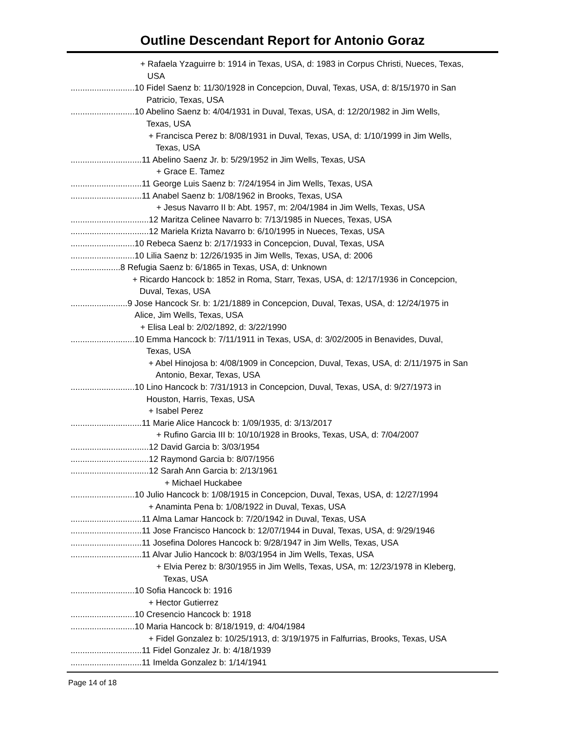Outline Descendant Report for Antonio Goraz
+ Rafaela Yzaguirre b: 1914 in Texas, USA, d: 1983 in Corpus Christi, Nueces, Texas,
USA
........................... 10 Fidel Saenz b: 11/30/1928 in Concepcion, Duval, Texas, USA, d: 8/15/1970 in San
Patricio, Texas, USA
........................... 10 Abelino Saenz b: 4/04/1931 in Duval, Texas, USA, d: 12/20/1982 in Jim Wells,
Texas, USA
+ Francisca Perez b: 8/08/1931 in Duval, Texas, USA, d: 1/10/1999 in Jim Wells,
Texas, USA
.............................. 11 Abelino Saenz Jr. b: 5/29/1952 in Jim Wells, Texas, USA
+ Grace E. Tamez
.............................. 11 George Luis Saenz b: 7/24/1954 in Jim Wells, Texas, USA
.............................. 11 Anabel Saenz b: 1/08/1962 in Brooks, Texas, USA
+ Jesus Navarro II b: Abt. 1957, m: 2/04/1984 in Jim Wells, Texas, USA
................................. 12 Maritza Celinee Navarro b: 7/13/1985 in Nueces, Texas, USA
................................. 12 Mariela Krizta Navarro b: 6/10/1995 in Nueces, Texas, USA
........................... 10 Rebeca Saenz b: 2/17/1933 in Concepcion, Duval, Texas, USA
........................... 10 Lilia Saenz b: 12/26/1935 in Jim Wells, Texas, USA, d: 2006
..................... 8 Refugia Saenz b: 6/1865 in Texas, USA, d: Unknown
+ Ricardo Hancock b: 1852 in Roma, Starr, Texas, USA, d: 12/17/1936 in Concepcion,
Duval, Texas, USA
........................ 9 Jose Hancock Sr. b: 1/21/1889 in Concepcion, Duval, Texas, USA, d: 12/24/1975 in
Alice, Jim Wells, Texas, USA
+ Elisa Leal b: 2/02/1892, d: 3/22/1990
........................... 10 Emma Hancock b: 7/11/1911 in Texas, USA, d: 3/02/2005 in Benavides, Duval,
Texas, USA
+ Abel Hinojosa b: 4/08/1909 in Concepcion, Duval, Texas, USA, d: 2/11/1975 in San
Antonio, Bexar, Texas, USA
........................... 10 Lino Hancock b: 7/31/1913 in Concepcion, Duval, Texas, USA, d: 9/27/1973 in
Houston, Harris, Texas, USA
+ Isabel Perez
.............................. 11 Marie Alice Hancock b: 1/09/1935, d: 3/13/2017
+ Rufino Garcia III b: 10/10/1928 in Brooks, Texas, USA, d: 7/04/2007
................................. 12 David Garcia b: 3/03/1954
................................. 12 Raymond Garcia b: 8/07/1956
................................. 12 Sarah Ann Garcia b: 2/13/1961
+ Michael Huckabee
........................... 10 Julio Hancock b: 1/08/1915 in Concepcion, Duval, Texas, USA, d: 12/27/1994
+ Anaminta Pena b: 1/08/1922 in Duval, Texas, USA
.............................. 11 Alma Lamar Hancock b: 7/20/1942 in Duval, Texas, USA
.............................. 11 Jose Francisco Hancock b: 12/07/1944 in Duval, Texas, USA, d: 9/29/1946
.............................. 11 Josefina Dolores Hancock b: 9/28/1947 in Jim Wells, Texas, USA
.............................. 11 Alvar Julio Hancock b: 8/03/1954 in Jim Wells, Texas, USA
+ Elvia Perez b: 8/30/1955 in Jim Wells, Texas, USA, m: 12/23/1978 in Kleberg,
Texas, USA
........................... 10 Sofia Hancock b: 1916
+ Hector Gutierrez
........................... 10 Cresencio Hancock b: 1918
........................... 10 Maria Hancock b: 8/18/1919, d: 4/04/1984
+ Fidel Gonzalez b: 10/25/1913, d: 3/19/1975 in Falfurrias, Brooks, Texas, USA
.............................. 11 Fidel Gonzalez Jr. b: 4/18/1939
.............................. 11 Imelda Gonzalez b: 1/14/1941
Page 14 of 18